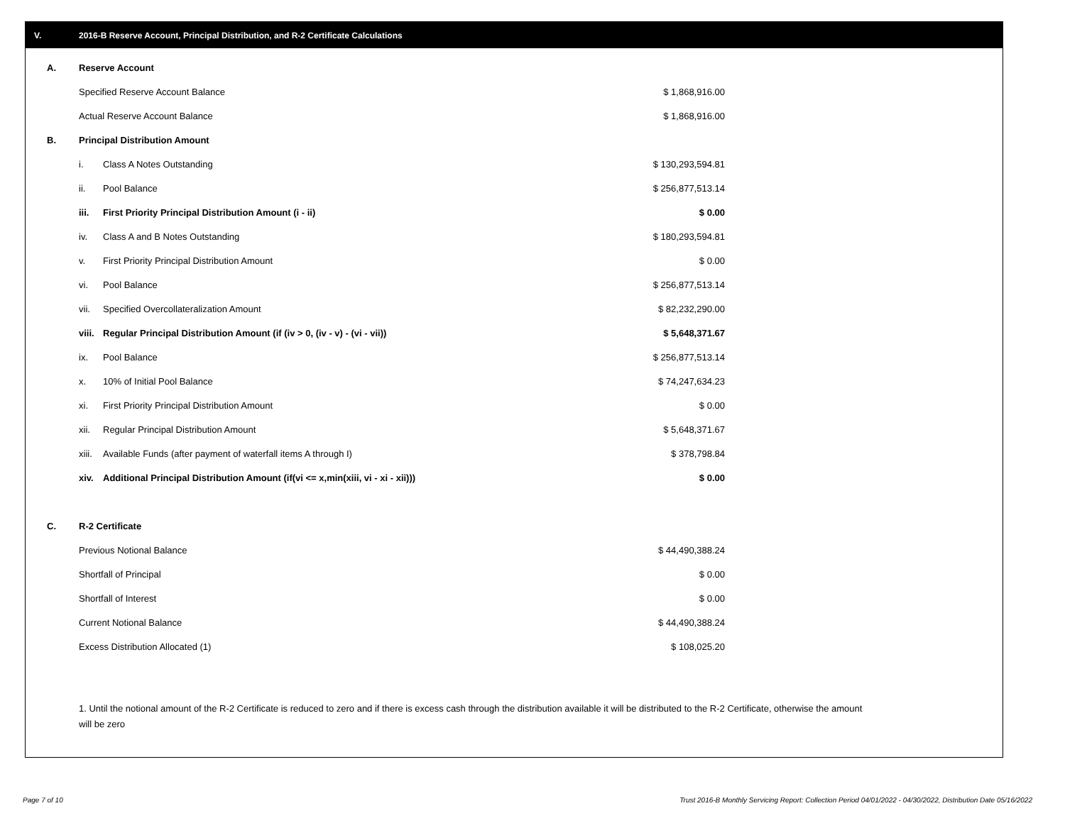V. 2016-B Reserve Account, Principal Distribution, and R-2 Certificate Calculations
| A. | Reserve Account | | |
| | Specified Reserve Account Balance | | $ 1,868,916.00 |
| | Actual Reserve Account Balance | | $ 1,868,916.00 |
| B. | Principal Distribution Amount | | |
| | i. | Class A Notes Outstanding | $ 130,293,594.81 |
| | ii. | Pool Balance | $ 256,877,513.14 |
| | iii. | First Priority Principal Distribution Amount (i - ii) | $ 0.00 |
| | iv. | Class A and B Notes Outstanding | $ 180,293,594.81 |
| | v. | First Priority Principal Distribution Amount | $ 0.00 |
| | vi. | Pool Balance | $ 256,877,513.14 |
| | vii. | Specified Overcollateralization Amount | $ 82,232,290.00 |
| | viii. | Regular Principal Distribution Amount (if (iv > 0, (iv - v) - (vi - vii)) | $ 5,648,371.67 |
| | ix. | Pool Balance | $ 256,877,513.14 |
| | x. | 10% of Initial Pool Balance | $ 74,247,634.23 |
| | xi. | First Priority Principal Distribution Amount | $ 0.00 |
| | xii. | Regular Principal Distribution Amount | $ 5,648,371.67 |
| | xiii. | Available Funds (after payment of waterfall items A through I) | $ 378,798.84 |
| | xiv. | Additional Principal Distribution Amount (if(vi <= x,min(xiii, vi - xi - xii))) | $ 0.00 |
| C. | R-2 Certificate | | |
| | Previous Notional Balance | | $ 44,490,388.24 |
| | Shortfall of Principal | | $ 0.00 |
| | Shortfall of Interest | | $ 0.00 |
| | Current Notional Balance | | $ 44,490,388.24 |
| | Excess Distribution Allocated (1) | | $ 108,025.20 |
1. Until the notional amount of the R-2 Certificate is reduced to zero and if there is excess cash through the distribution available it will be distributed to the R-2 Certificate, otherwise the amount will be zero
Page 7 of 10
Trust 2016-B Monthly Servicing Report: Collection Period 04/01/2022 - 04/30/2022, Distribution Date 05/16/2022